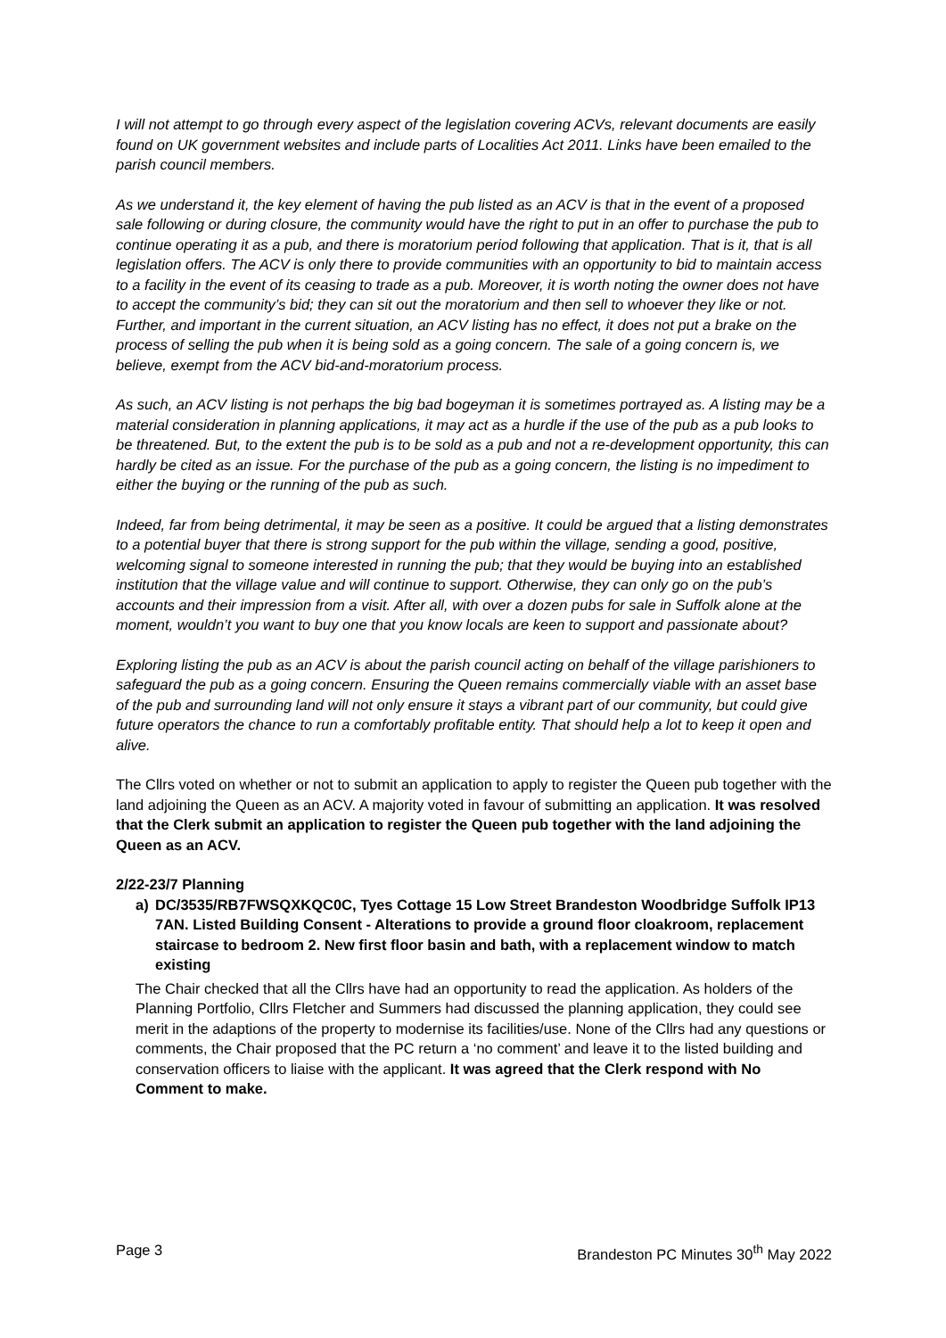I will not attempt to go through every aspect of the legislation covering ACVs, relevant documents are easily found on UK government websites and include parts of Localities Act 2011. Links have been emailed to the parish council members.
As we understand it, the key element of having the pub listed as an ACV is that in the event of a proposed sale following or during closure, the community would have the right to put in an offer to purchase the pub to continue operating it as a pub, and there is moratorium period following that application. That is it, that is all legislation offers. The ACV is only there to provide communities with an opportunity to bid to maintain access to a facility in the event of its ceasing to trade as a pub. Moreover, it is worth noting the owner does not have to accept the community’s bid; they can sit out the moratorium and then sell to whoever they like or not. Further, and important in the current situation, an ACV listing has no effect, it does not put a brake on the process of selling the pub when it is being sold as a going concern. The sale of a going concern is, we believe, exempt from the ACV bid-and-moratorium process.
As such, an ACV listing is not perhaps the big bad bogeyman it is sometimes portrayed as. A listing may be a material consideration in planning applications, it may act as a hurdle if the use of the pub as a pub looks to be threatened. But, to the extent the pub is to be sold as a pub and not a re-development opportunity, this can hardly be cited as an issue. For the purchase of the pub as a going concern, the listing is no impediment to either the buying or the running of the pub as such.
Indeed, far from being detrimental, it may be seen as a positive. It could be argued that a listing demonstrates to a potential buyer that there is strong support for the pub within the village, sending a good, positive, welcoming signal to someone interested in running the pub; that they would be buying into an established institution that the village value and will continue to support. Otherwise, they can only go on the pub’s accounts and their impression from a visit. After all, with over a dozen pubs for sale in Suffolk alone at the moment, wouldn’t you want to buy one that you know locals are keen to support and passionate about?
Exploring listing the pub as an ACV is about the parish council acting on behalf of the village parishioners to safeguard the pub as a going concern. Ensuring the Queen remains commercially viable with an asset base of the pub and surrounding land will not only ensure it stays a vibrant part of our community, but could give future operators the chance to run a comfortably profitable entity. That should help a lot to keep it open and alive.
The Cllrs voted on whether or not to submit an application to apply to register the Queen pub together with the land adjoining the Queen as an ACV. A majority voted in favour of submitting an application. It was resolved that the Clerk submit an application to register the Queen pub together with the land adjoining the Queen as an ACV.
2/22-23/7 Planning
a) DC/3535/RB7FWSQXKQC0C, Tyes Cottage 15 Low Street Brandeston Woodbridge Suffolk IP13 7AN. Listed Building Consent - Alterations to provide a ground floor cloakroom, replacement staircase to bedroom 2. New first floor basin and bath, with a replacement window to match existing
The Chair checked that all the Cllrs have had an opportunity to read the application. As holders of the Planning Portfolio, Cllrs Fletcher and Summers had discussed the planning application, they could see merit in the adaptions of the property to modernise its facilities/use. None of the Cllrs had any questions or comments, the Chair proposed that the PC return a ‘no comment’ and leave it to the listed building and conservation officers to liaise with the applicant. It was agreed that the Clerk respond with No Comment to make.
Page 3 Brandeston PC Minutes 30<sup>th</sup> May 2022